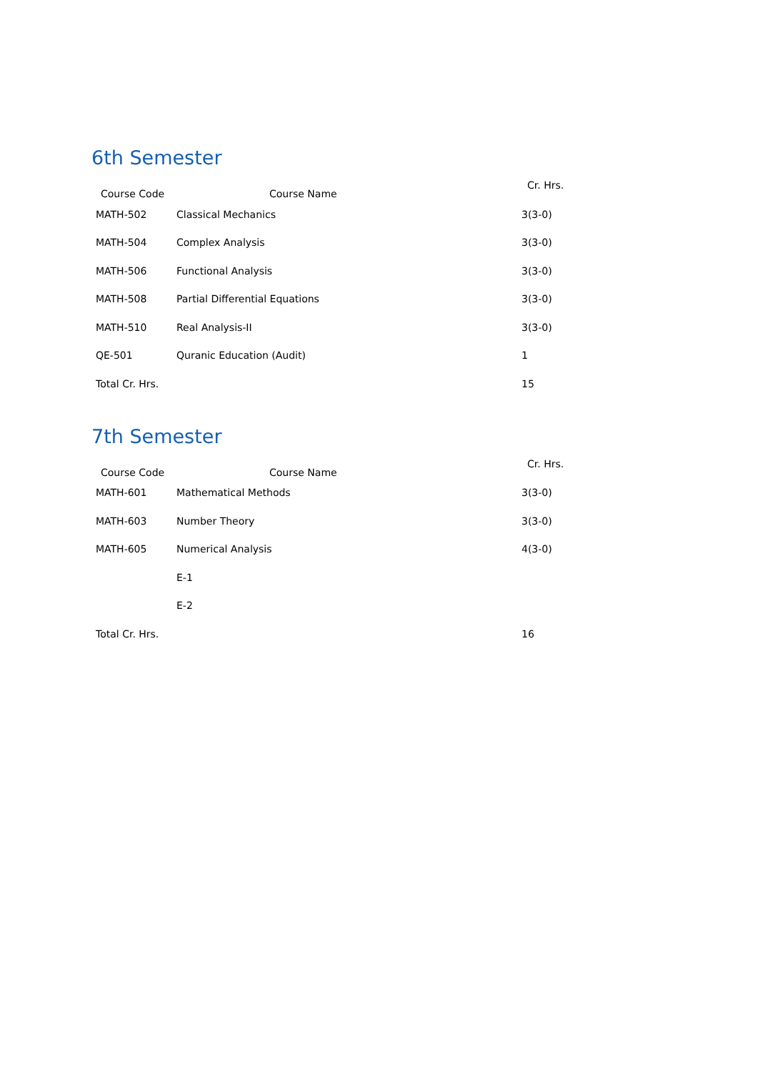6th Semester
| Course Code | Course Name | Cr. Hrs. |
| --- | --- | --- |
| MATH-502 | Classical Mechanics | 3(3-0) |
| MATH-504 | Complex Analysis | 3(3-0) |
| MATH-506 | Functional Analysis | 3(3-0) |
| MATH-508 | Partial Differential Equations | 3(3-0) |
| MATH-510 | Real Analysis-II | 3(3-0) |
| QE-501 | Quranic Education (Audit) | 1 |
| Total Cr. Hrs. | | 15 |
7th Semester
| Course Code | Course Name | Cr. Hrs. |
| --- | --- | --- |
| MATH-601 | Mathematical Methods | 3(3-0) |
| MATH-603 | Number Theory | 3(3-0) |
| MATH-605 | Numerical Analysis | 4(3-0) |
| | E-1 | |
| | E-2 | |
| Total Cr. Hrs. | | 16 |